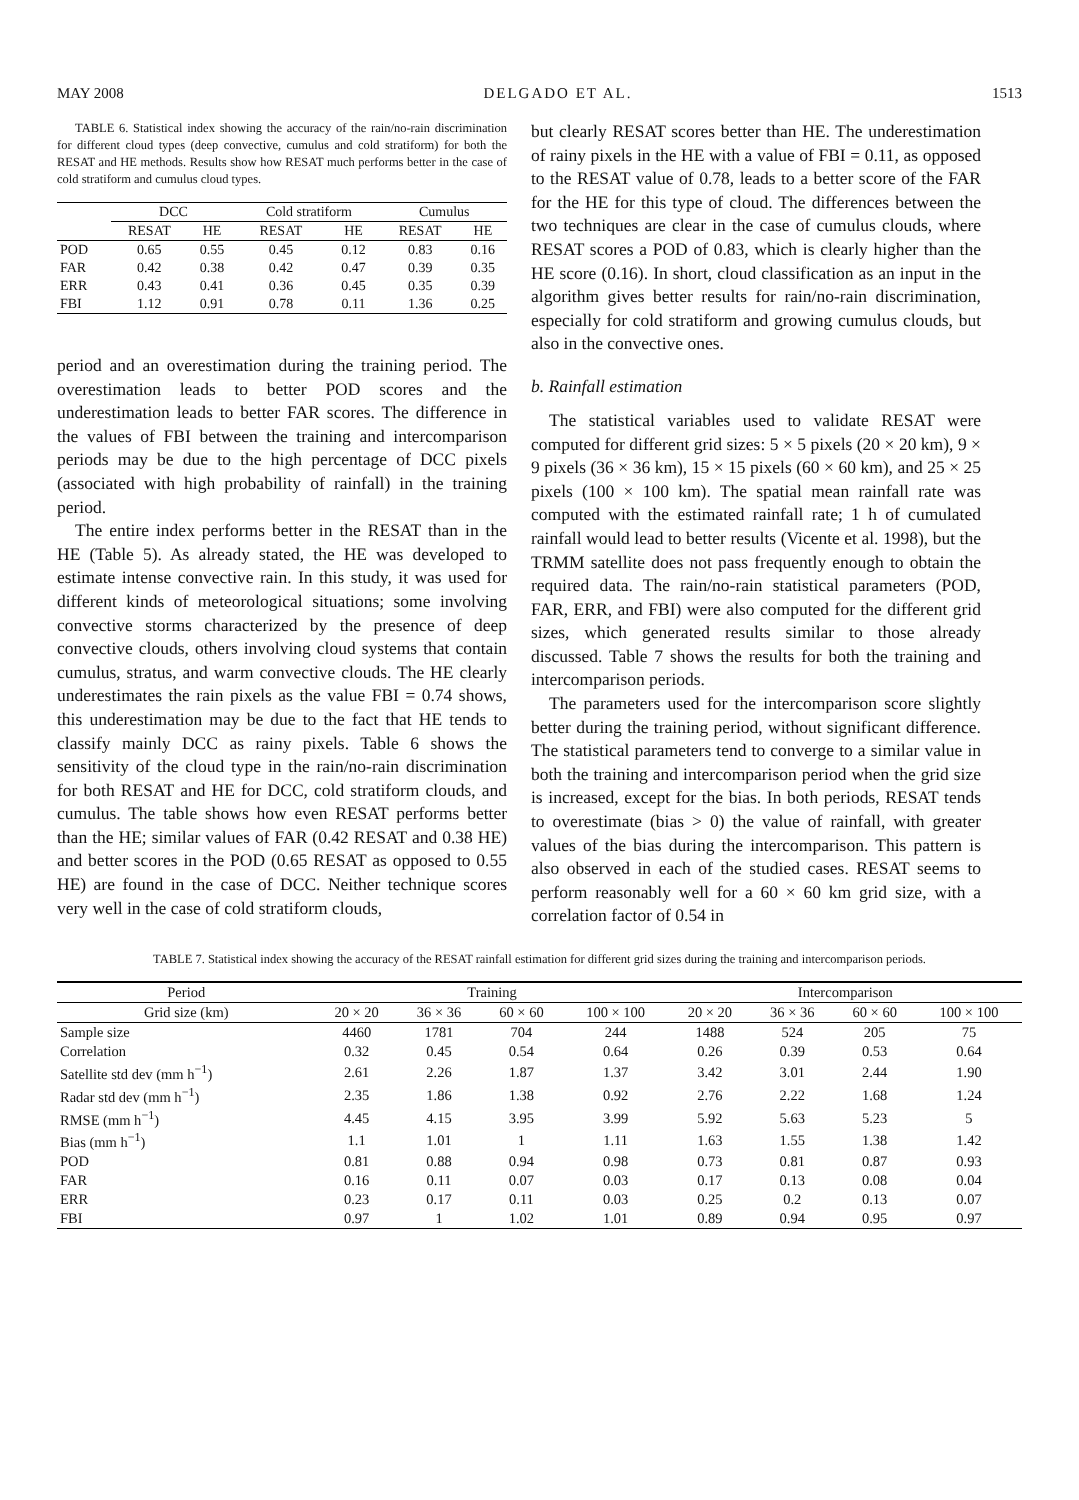MAY 2008 DELGADO ET AL. 1513
TABLE 6. Statistical index showing the accuracy of the rain/no-rain discrimination for different cloud types (deep convective, cumulus and cold stratiform) for both the RESAT and HE methods. Results show how RESAT much performs better in the case of cold stratiform and cumulus cloud types.
| | DCC | | Cold stratiform | | Cumulus | |
| --- | --- | --- | --- | --- | --- | --- |
| | RESAT | HE | RESAT | HE | RESAT | HE |
| POD | 0.65 | 0.55 | 0.45 | 0.12 | 0.83 | 0.16 |
| FAR | 0.42 | 0.38 | 0.42 | 0.47 | 0.39 | 0.35 |
| ERR | 0.43 | 0.41 | 0.36 | 0.45 | 0.35 | 0.39 |
| FBI | 1.12 | 0.91 | 0.78 | 0.11 | 1.36 | 0.25 |
period and an overestimation during the training period. The overestimation leads to better POD scores and the underestimation leads to better FAR scores. The difference in the values of FBI between the training and intercomparison periods may be due to the high percentage of DCC pixels (associated with high probability of rainfall) in the training period.
The entire index performs better in the RESAT than in the HE (Table 5). As already stated, the HE was developed to estimate intense convective rain. In this study, it was used for different kinds of meteorological situations; some involving convective storms characterized by the presence of deep convective clouds, others involving cloud systems that contain cumulus, stratus, and warm convective clouds. The HE clearly underestimates the rain pixels as the value FBI = 0.74 shows, this underestimation may be due to the fact that HE tends to classify mainly DCC as rainy pixels. Table 6 shows the sensitivity of the cloud type in the rain/no-rain discrimination for both RESAT and HE for DCC, cold stratiform clouds, and cumulus. The table shows how even RESAT performs better than the HE; similar values of FAR (0.42 RESAT and 0.38 HE) and better scores in the POD (0.65 RESAT as opposed to 0.55 HE) are found in the case of DCC. Neither technique scores very well in the case of cold stratiform clouds,
but clearly RESAT scores better than HE. The underestimation of rainy pixels in the HE with a value of FBI = 0.11, as opposed to the RESAT value of 0.78, leads to a better score of the FAR for the HE for this type of cloud. The differences between the two techniques are clear in the case of cumulus clouds, where RESAT scores a POD of 0.83, which is clearly higher than the HE score (0.16). In short, cloud classification as an input in the algorithm gives better results for rain/no-rain discrimination, especially for cold stratiform and growing cumulus clouds, but also in the convective ones.
b. Rainfall estimation
The statistical variables used to validate RESAT were computed for different grid sizes: 5 × 5 pixels (20 × 20 km), 9 × 9 pixels (36 × 36 km), 15 × 15 pixels (60 × 60 km), and 25 × 25 pixels (100 × 100 km). The spatial mean rainfall rate was computed with the estimated rainfall rate; 1 h of cumulated rainfall would lead to better results (Vicente et al. 1998), but the TRMM satellite does not pass frequently enough to obtain the required data. The rain/no-rain statistical parameters (POD, FAR, ERR, and FBI) were also computed for the different grid sizes, which generated results similar to those already discussed. Table 7 shows the results for both the training and intercomparison periods.
The parameters used for the intercomparison score slightly better during the training period, without significant difference. The statistical parameters tend to converge to a similar value in both the training and intercomparison period when the grid size is increased, except for the bias. In both periods, RESAT tends to overestimate (bias > 0) the value of rainfall, with greater values of the bias during the intercomparison. This pattern is also observed in each of the studied cases. RESAT seems to perform reasonably well for a 60 × 60 km grid size, with a correlation factor of 0.54 in
TABLE 7. Statistical index showing the accuracy of the RESAT rainfall estimation for different grid sizes during the training and intercomparison periods.
| Period | Training | | | | Intercomparison | | | |
| --- | --- | --- | --- | --- | --- | --- | --- | --- |
| Grid size (km) | 20 × 20 | 36 × 36 | 60 × 60 | 100 × 100 | 20 × 20 | 36 × 36 | 60 × 60 | 100 × 100 |
| Sample size | 4460 | 1781 | 704 | 244 | 1488 | 524 | 205 | 75 |
| Correlation | 0.32 | 0.45 | 0.54 | 0.64 | 0.26 | 0.39 | 0.53 | 0.64 |
| Satellite std dev (mm h<sup>−1</sup>) | 2.61 | 2.26 | 1.87 | 1.37 | 3.42 | 3.01 | 2.44 | 1.90 |
| Radar std dev (mm h<sup>−1</sup>) | 2.35 | 1.86 | 1.38 | 0.92 | 2.76 | 2.22 | 1.68 | 1.24 |
| RMSE (mm h<sup>−1</sup>) | 4.45 | 4.15 | 3.95 | 3.99 | 5.92 | 5.63 | 5.23 | 5 |
| Bias (mm h<sup>−1</sup>) | 1.1 | 1.01 | 1 | 1.11 | 1.63 | 1.55 | 1.38 | 1.42 |
| POD | 0.81 | 0.88 | 0.94 | 0.98 | 0.73 | 0.81 | 0.87 | 0.93 |
| FAR | 0.16 | 0.11 | 0.07 | 0.03 | 0.17 | 0.13 | 0.08 | 0.04 |
| ERR | 0.23 | 0.17 | 0.11 | 0.03 | 0.25 | 0.2 | 0.13 | 0.07 |
| FBI | 0.97 | 1 | 1.02 | 1.01 | 0.89 | 0.94 | 0.95 | 0.97 |